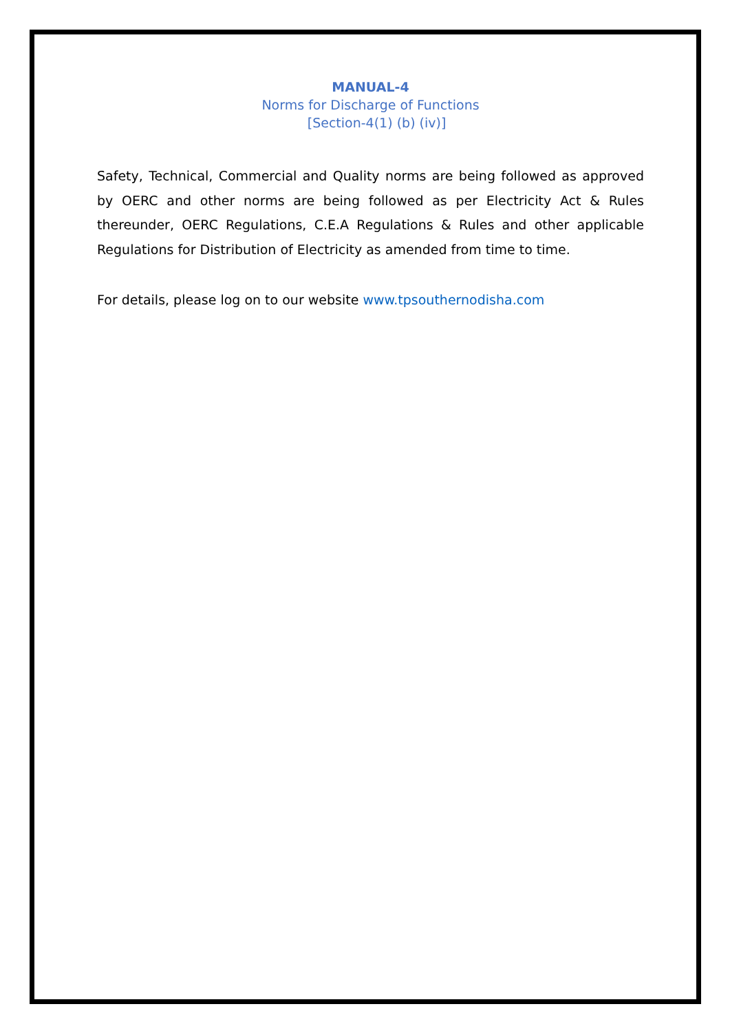MANUAL-4
Norms for Discharge of Functions
[Section-4(1) (b) (iv)]
Safety, Technical, Commercial and Quality norms are being followed as approved by OERC and other norms are being followed as per Electricity Act & Rules thereunder, OERC Regulations, C.E.A Regulations & Rules and other applicable Regulations for Distribution of Electricity as amended from time to time.
For details, please log on to our website www.tpsouthernodisha.com